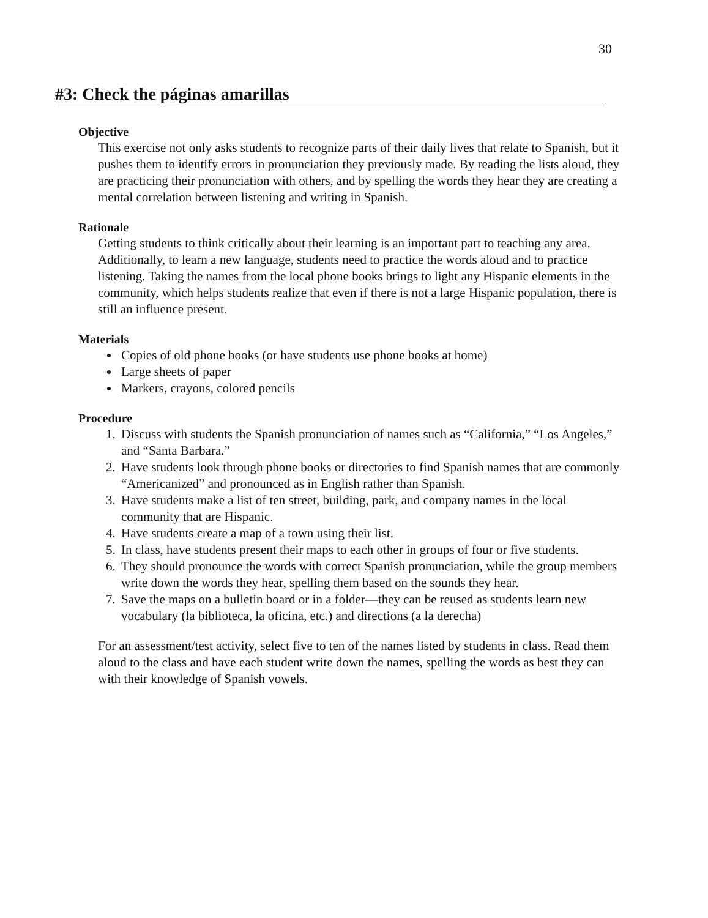30
#3: Check the páginas amarillas
Objective
This exercise not only asks students to recognize parts of their daily lives that relate to Spanish, but it pushes them to identify errors in pronunciation they previously made. By reading the lists aloud, they are practicing their pronunciation with others, and by spelling the words they hear they are creating a mental correlation between listening and writing in Spanish.
Rationale
Getting students to think critically about their learning is an important part to teaching any area. Additionally, to learn a new language, students need to practice the words aloud and to practice listening. Taking the names from the local phone books brings to light any Hispanic elements in the community, which helps students realize that even if there is not a large Hispanic population, there is still an influence present.
Materials
Copies of old phone books (or have students use phone books at home)
Large sheets of paper
Markers, crayons, colored pencils
Procedure
1. Discuss with students the Spanish pronunciation of names such as “California,” “Los Angeles,” and “Santa Barbara.”
2. Have students look through phone books or directories to find Spanish names that are commonly “Americanized” and pronounced as in English rather than Spanish.
3. Have students make a list of ten street, building, park, and company names in the local community that are Hispanic.
4. Have students create a map of a town using their list.
5. In class, have students present their maps to each other in groups of four or five students.
6. They should pronounce the words with correct Spanish pronunciation, while the group members write down the words they hear, spelling them based on the sounds they hear.
7. Save the maps on a bulletin board or in a folder—they can be reused as students learn new vocabulary (la biblioteca, la oficina, etc.) and directions (a la derecha)
For an assessment/test activity, select five to ten of the names listed by students in class. Read them aloud to the class and have each student write down the names, spelling the words as best they can with their knowledge of Spanish vowels.